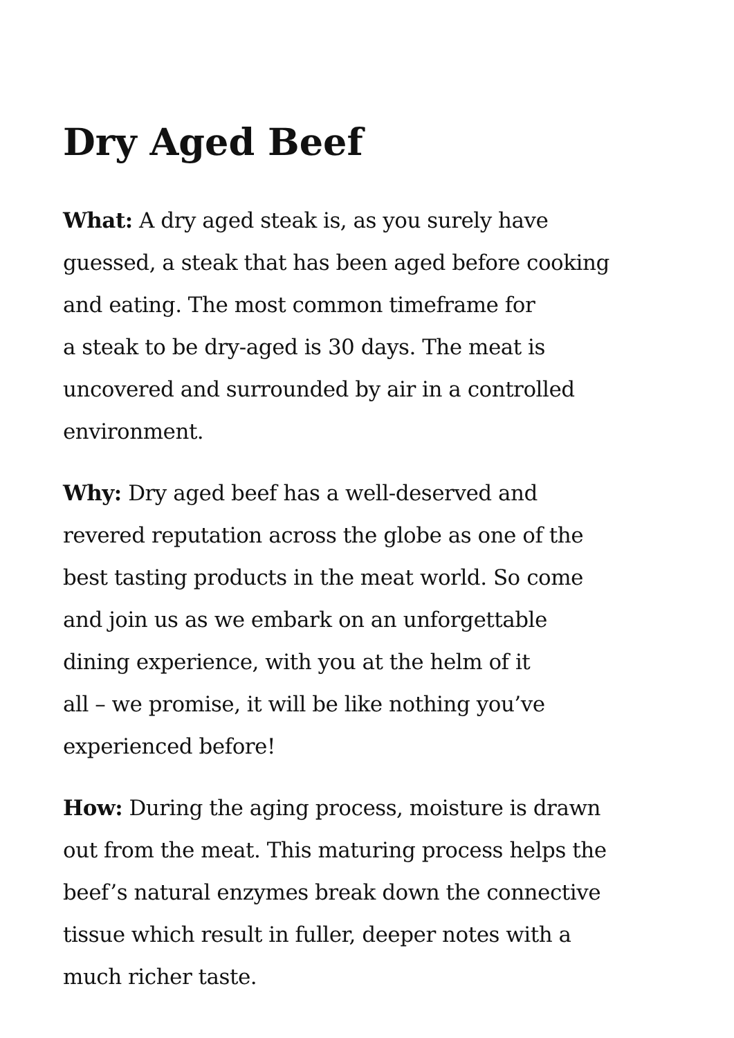Dry Aged Beef
What: A dry aged steak is, as you surely have
guessed, a steak that has been aged before cooking
and eating. The most common timeframe for
a steak to be dry-aged is 30 days. The meat is
uncovered and surrounded by air in a controlled
environment.
Why: Dry aged beef has a well-deserved and
revered reputation across the globe as one of the
best tasting products in the meat world. So come
and join us as we embark on an unforgettable
dining experience, with you at the helm of it
all – we promise, it will be like nothing you’ve
experienced before!
How: During the aging process, moisture is drawn
out from the meat. This maturing process helps the
beef’s natural enzymes break down the connective
tissue which result in fuller, deeper notes with a
much richer taste.